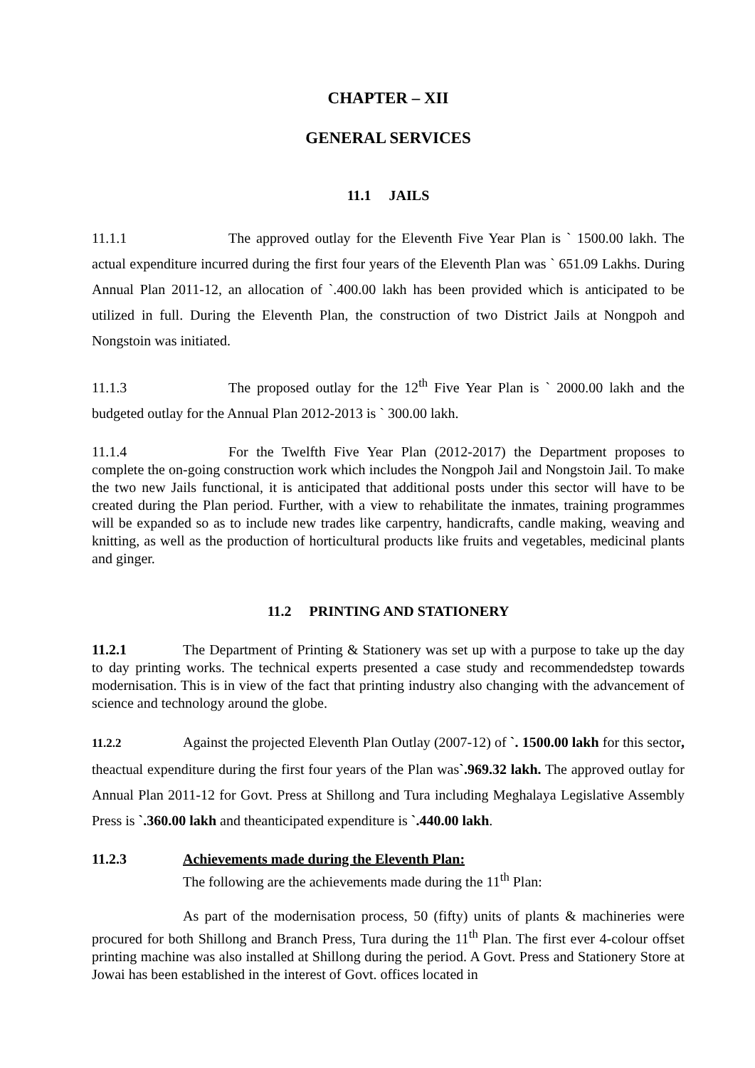CHAPTER – XII
GENERAL SERVICES
11.1 JAILS
11.1.1 The approved outlay for the Eleventh Five Year Plan is ` 1500.00 lakh. The actual expenditure incurred during the first four years of the Eleventh Plan was ` 651.09 Lakhs. During Annual Plan 2011-12, an allocation of `.400.00 lakh has been provided which is anticipated to be utilized in full. During the Eleventh Plan, the construction of two District Jails at Nongpoh and Nongstoin was initiated.
11.1.3 The proposed outlay for the 12<sup>th</sup> Five Year Plan is ` 2000.00 lakh and the budgeted outlay for the Annual Plan 2012-2013 is ` 300.00 lakh.
11.1.4 For the Twelfth Five Year Plan (2012-2017) the Department proposes to complete the on-going construction work which includes the Nongpoh Jail and Nongstoin Jail. To make the two new Jails functional, it is anticipated that additional posts under this sector will have to be created during the Plan period. Further, with a view to rehabilitate the inmates, training programmes will be expanded so as to include new trades like carpentry, handicrafts, candle making, weaving and knitting, as well as the production of horticultural products like fruits and vegetables, medicinal plants and ginger.
11.2 PRINTING AND STATIONERY
11.2.1 The Department of Printing & Stationery was set up with a purpose to take up the day to day printing works. The technical experts presented a case study and recommendedstep towards modernisation. This is in view of the fact that printing industry also changing with the advancement of science and technology around the globe.
11.2.2 Against the projected Eleventh Plan Outlay (2007-12) of `. 1500.00 lakh for this sector, theactual expenditure during the first four years of the Plan was`.969.32 lakh. The approved outlay for Annual Plan 2011-12 for Govt. Press at Shillong and Tura including Meghalaya Legislative Assembly Press is `.360.00 lakh and theanticipated expenditure is `.440.00 lakh.
11.2.3 Achievements made during the Eleventh Plan:
The following are the achievements made during the 11<sup>th</sup> Plan:
As part of the modernisation process, 50 (fifty) units of plants & machineries were procured for both Shillong and Branch Press, Tura during the 11<sup>th</sup> Plan. The first ever 4-colour offset printing machine was also installed at Shillong during the period. A Govt. Press and Stationery Store at Jowai has been established in the interest of Govt. offices located in